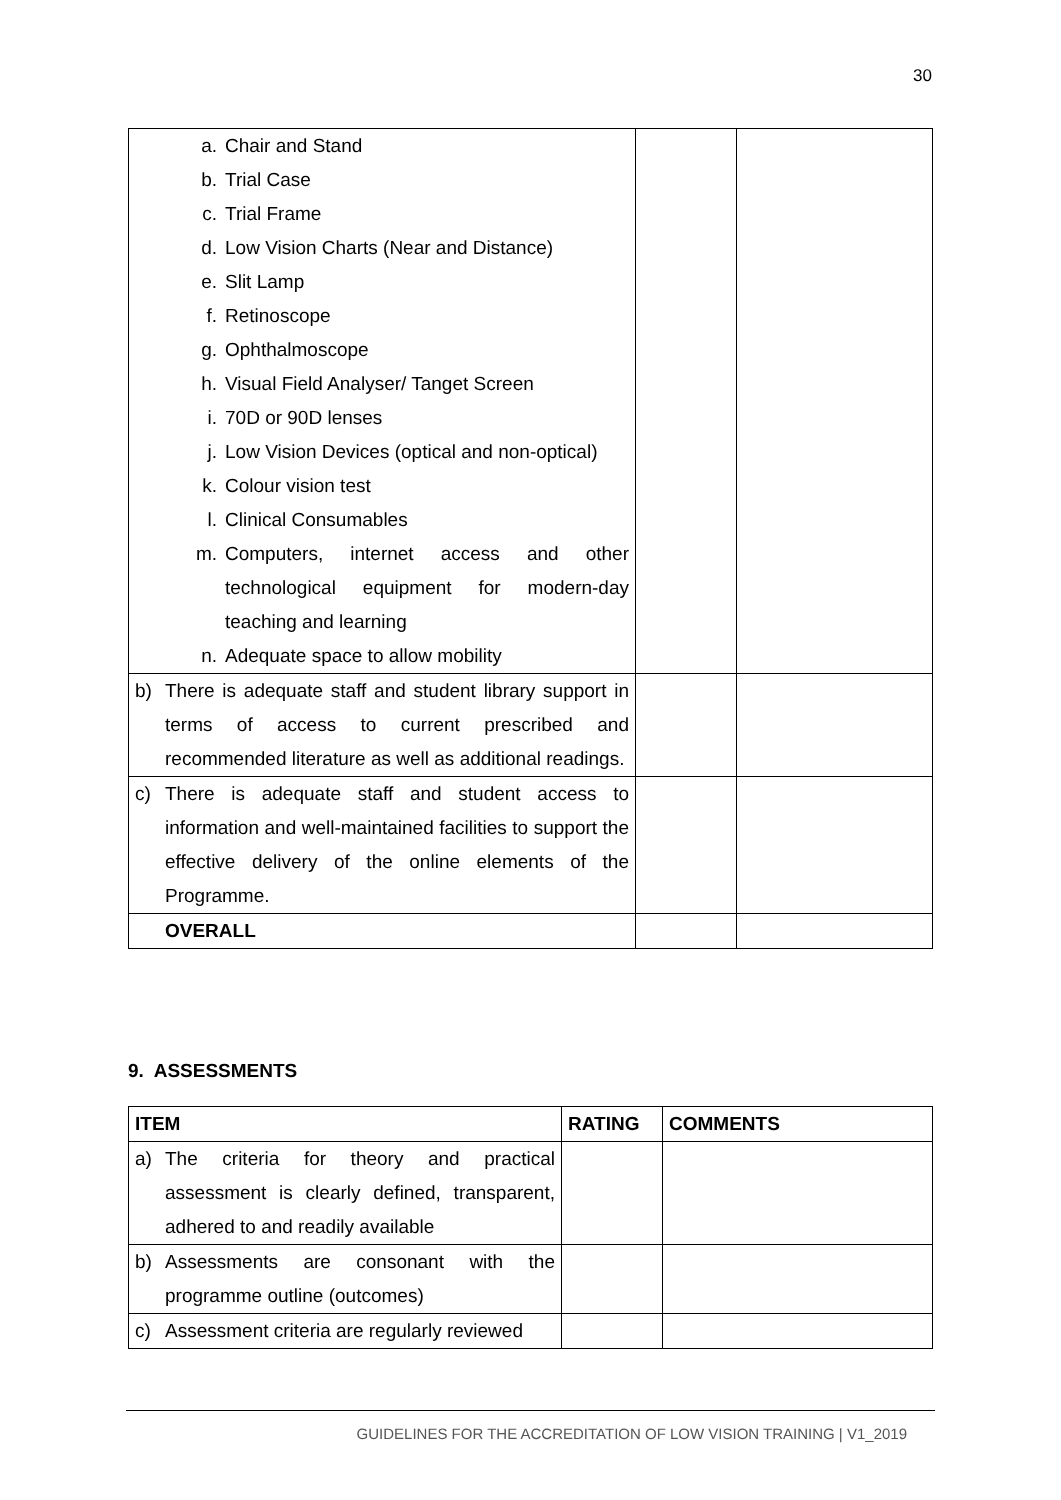30
| a. Chair and Stand b. Trial Case c. Trial Frame d. Low Vision Charts (Near and Distance) e. Slit Lamp f. Retinoscope g. Ophthalmoscope h. Visual Field Analyser/ Tanget Screen i. 70D or 90D lenses j. Low Vision Devices (optical and non-optical) k. Colour vision test l. Clinical Consumables m. Computers, internet access and other technological equipment for modern-day teaching and learning n. Adequate space to allow mobility | | |
| b) There is adequate staff and student library support in terms of access to current prescribed and recommended literature as well as additional readings. | | |
| c) There is adequate staff and student access to information and well-maintained facilities to support the effective delivery of the online elements of the Programme. | | |
| OVERALL | | |
9. ASSESSMENTS
| ITEM | RATING | COMMENTS |
| --- | --- | --- |
| a) The criteria for theory and practical assessment is clearly defined, transparent, adhered to and readily available | | |
| b) Assessments are consonant with the programme outline (outcomes) | | |
| c) Assessment criteria are regularly reviewed | | |
GUIDELINES FOR THE ACCREDITATION OF LOW VISION TRAINING | V1_2019